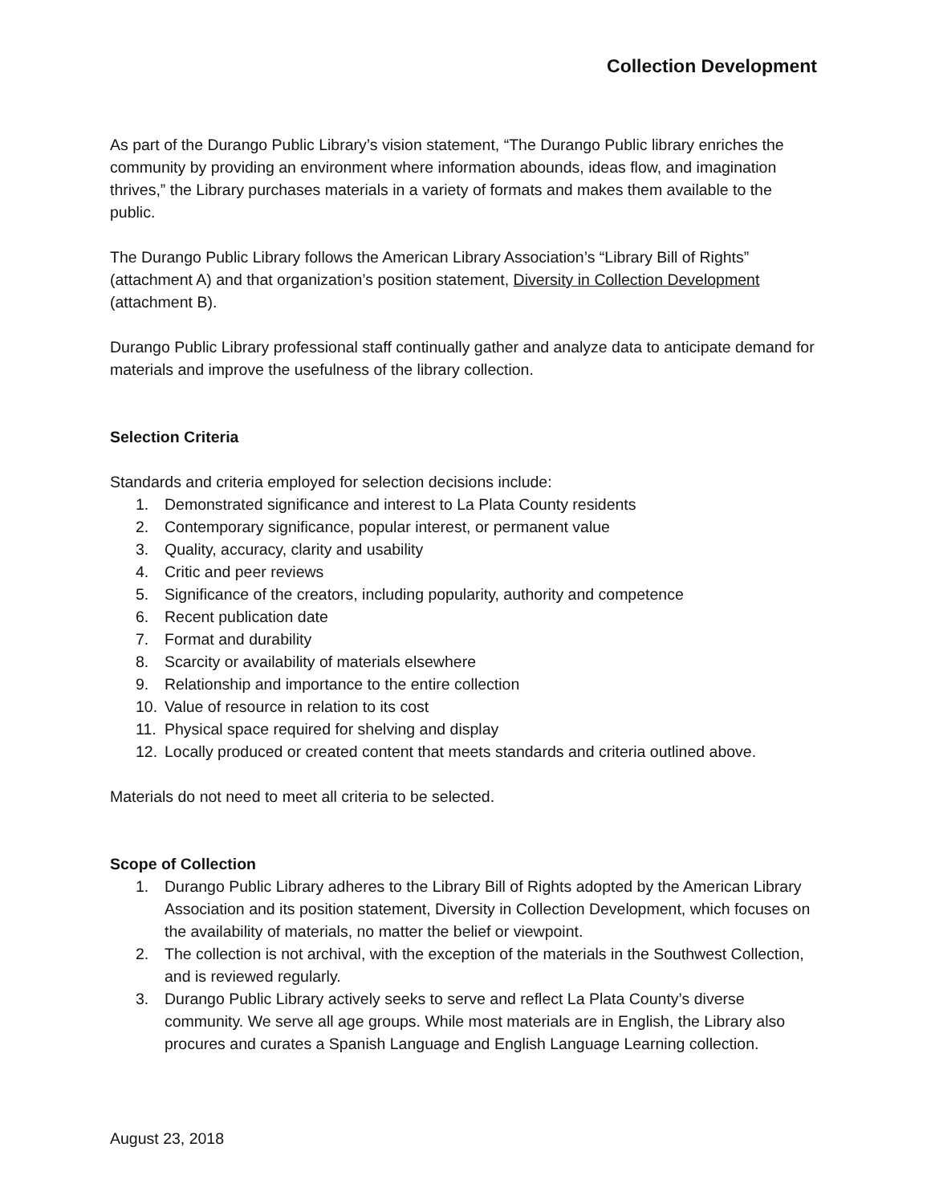Collection Development
As part of the Durango Public Library’s vision statement, “The Durango Public library enriches the community by providing an environment where information abounds, ideas flow, and imagination thrives,” the Library purchases materials in a variety of formats and makes them available to the public.
The Durango Public Library follows the American Library Association’s “Library Bill of Rights” (attachment A) and that organization’s position statement, Diversity in Collection Development (attachment B).
Durango Public Library professional staff continually gather and analyze data to anticipate demand for materials and improve the usefulness of the library collection.
Selection Criteria
Standards and criteria employed for selection decisions include:
1. Demonstrated significance and interest to La Plata County residents
2. Contemporary significance, popular interest, or permanent value
3. Quality, accuracy, clarity and usability
4. Critic and peer reviews
5. Significance of the creators, including popularity, authority and competence
6. Recent publication date
7. Format and durability
8. Scarcity or availability of materials elsewhere
9. Relationship and importance to the entire collection
10. Value of resource in relation to its cost
11. Physical space required for shelving and display
12. Locally produced or created content that meets standards and criteria outlined above.
Materials do not need to meet all criteria to be selected.
Scope of Collection
1. Durango Public Library adheres to the Library Bill of Rights adopted by the American Library Association and its position statement, Diversity in Collection Development, which focuses on the availability of materials, no matter the belief or viewpoint.
2. The collection is not archival, with the exception of the materials in the Southwest Collection, and is reviewed regularly.
3. Durango Public Library actively seeks to serve and reflect La Plata County’s diverse community. We serve all age groups. While most materials are in English, the Library also procures and curates a Spanish Language and English Language Learning collection.
August 23, 2018